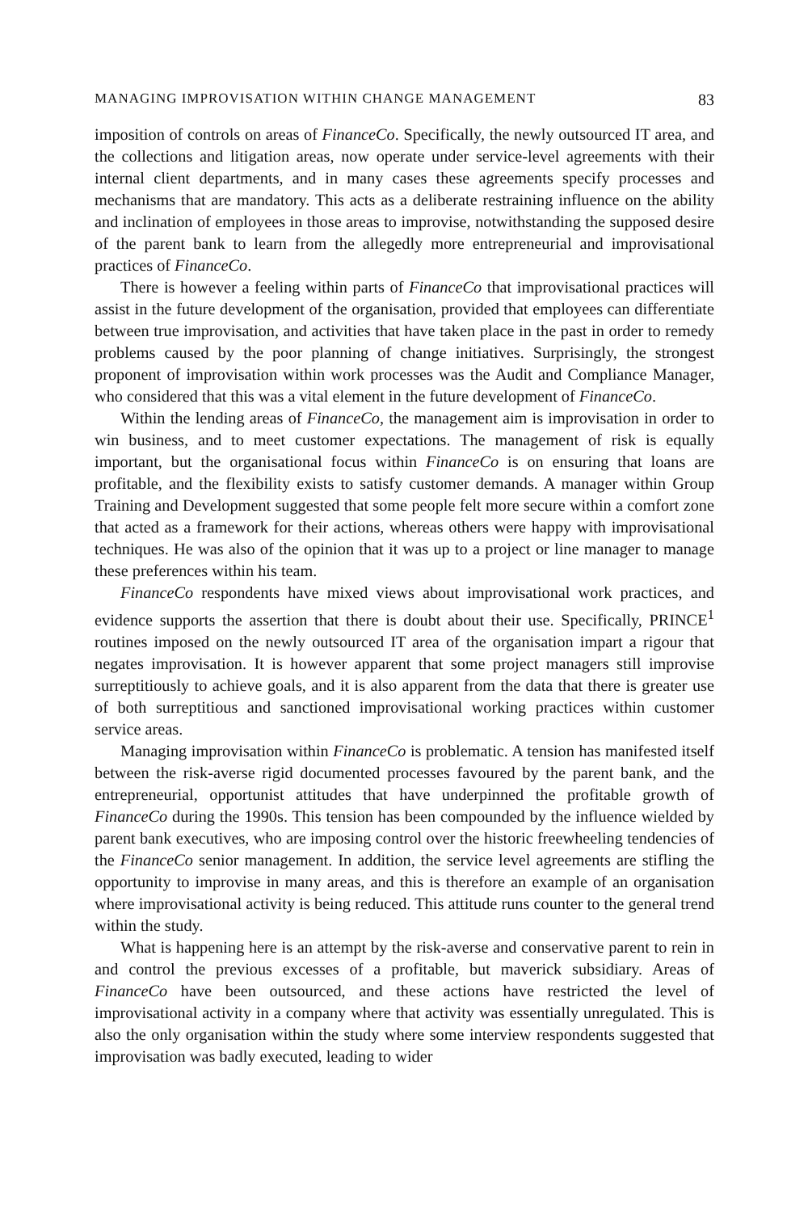MANAGING IMPROVISATION WITHIN CHANGE MANAGEMENT 83
imposition of controls on areas of FinanceCo. Specifically, the newly outsourced IT area, and the collections and litigation areas, now operate under service-level agreements with their internal client departments, and in many cases these agreements specify processes and mechanisms that are mandatory. This acts as a deliberate restraining influence on the ability and inclination of employees in those areas to improvise, notwithstanding the supposed desire of the parent bank to learn from the allegedly more entrepreneurial and improvisational practices of FinanceCo.
There is however a feeling within parts of FinanceCo that improvisational practices will assist in the future development of the organisation, provided that employees can differentiate between true improvisation, and activities that have taken place in the past in order to remedy problems caused by the poor planning of change initiatives. Surprisingly, the strongest proponent of improvisation within work processes was the Audit and Compliance Manager, who considered that this was a vital element in the future development of FinanceCo.
Within the lending areas of FinanceCo, the management aim is improvisation in order to win business, and to meet customer expectations. The management of risk is equally important, but the organisational focus within FinanceCo is on ensuring that loans are profitable, and the flexibility exists to satisfy customer demands. A manager within Group Training and Development suggested that some people felt more secure within a comfort zone that acted as a framework for their actions, whereas others were happy with improvisational techniques. He was also of the opinion that it was up to a project or line manager to manage these preferences within his team.
FinanceCo respondents have mixed views about improvisational work practices, and evidence supports the assertion that there is doubt about their use. Specifically, PRINCE<sup>1</sup> routines imposed on the newly outsourced IT area of the organisation impart a rigour that negates improvisation. It is however apparent that some project managers still improvise surreptitiously to achieve goals, and it is also apparent from the data that there is greater use of both surreptitious and sanctioned improvisational working practices within customer service areas.
Managing improvisation within FinanceCo is problematic. A tension has manifested itself between the risk-averse rigid documented processes favoured by the parent bank, and the entrepreneurial, opportunist attitudes that have underpinned the profitable growth of FinanceCo during the 1990s. This tension has been compounded by the influence wielded by parent bank executives, who are imposing control over the historic freewheeling tendencies of the FinanceCo senior management. In addition, the service level agreements are stifling the opportunity to improvise in many areas, and this is therefore an example of an organisation where improvisational activity is being reduced. This attitude runs counter to the general trend within the study.
What is happening here is an attempt by the risk-averse and conservative parent to rein in and control the previous excesses of a profitable, but maverick subsidiary. Areas of FinanceCo have been outsourced, and these actions have restricted the level of improvisational activity in a company where that activity was essentially unregulated. This is also the only organisation within the study where some interview respondents suggested that improvisation was badly executed, leading to wider